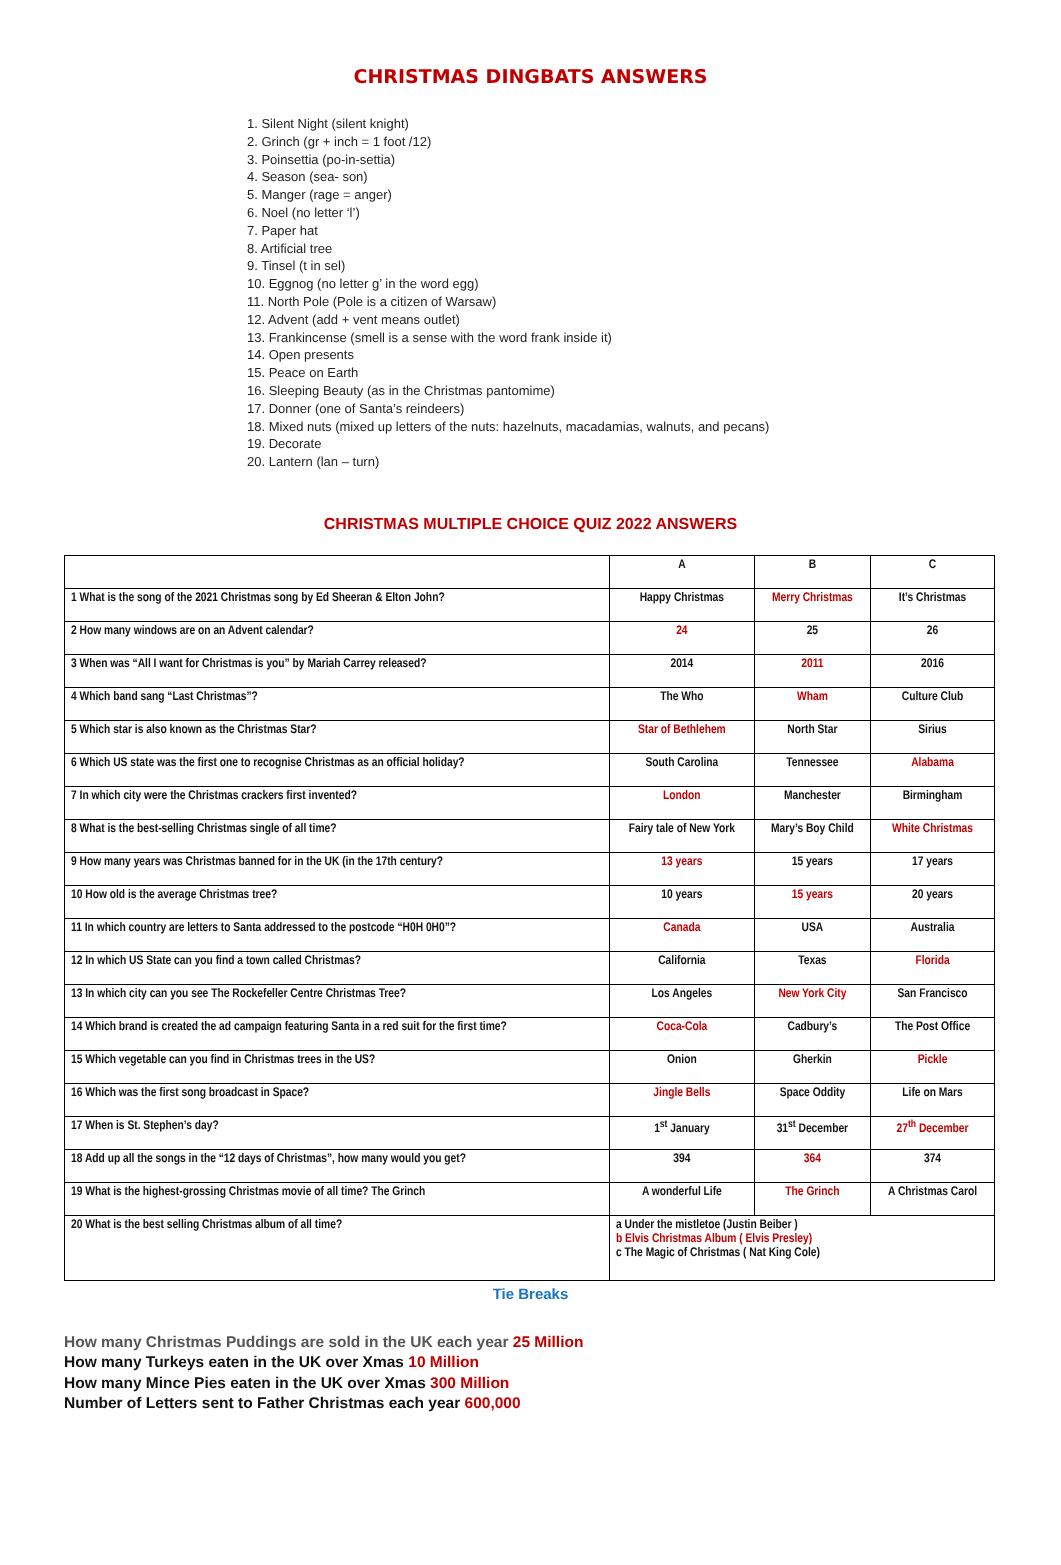CHRISTMAS DINGBATS ANSWERS
1. Silent Night (silent knight)
2. Grinch (gr + inch = 1 foot /12)
3. Poinsettia (po-in-settia)
4. Season (sea- son)
5. Manger (rage = anger)
6. Noel (no letter ‘l’)
7. Paper hat
8. Artificial tree
9. Tinsel (t in sel)
10. Eggnog (no letter g’ in the word egg)
11. North Pole (Pole is a citizen of Warsaw)
12. Advent (add + vent means outlet)
13. Frankincense (smell is a sense with the word frank inside it)
14. Open presents
15. Peace on Earth
16. Sleeping Beauty (as in the Christmas pantomime)
17. Donner (one of Santa’s reindeers)
18. Mixed nuts (mixed up letters of the nuts: hazelnuts, macadamias, walnuts, and pecans)
19. Decorate
20. Lantern (lan – turn)
CHRISTMAS MULTIPLE CHOICE QUIZ 2022 ANSWERS
| | A | B | C |
| --- | --- | --- | --- |
| 1 What is the song of the 2021 Christmas song by Ed Sheeran & Elton John? | Happy Christmas | Merry Christmas | It’s Christmas |
| 2 How many windows are on an Advent calendar? | 24 | 25 | 26 |
| 3 When was “All I want for Christmas is you” by Mariah Carrey released? | 2014 | 2011 | 2016 |
| 4 Which band sang “Last Christmas”? | The Who | Wham | Culture Club |
| 5 Which star is also known as the Christmas Star? | Star of Bethlehem | North Star | Sirius |
| 6 Which US state was the first one to recognise Christmas as an official holiday? | South Carolina | Tennessee | Alabama |
| 7 In which city were the Christmas crackers first invented? | London | Manchester | Birmingham |
| 8 What is the best-selling Christmas single of all time? | Fairy tale of New York | Mary’s Boy Child | White Christmas |
| 9 How many years was Christmas banned for in the UK (in the 17th century? | 13 years | 15 years | 17 years |
| 10 How old is the average Christmas tree? | 10 years | 15 years | 20 years |
| 11 In which country are letters to Santa addressed to the postcode “H0H 0H0”? | Canada | USA | Australia |
| 12 In which US State can you find a town called Christmas? | California | Texas | Florida |
| 13 In which city can you see The Rockefeller Centre Christmas Tree? | Los Angeles | New York City | San Francisco |
| 14 Which brand is created the ad campaign featuring Santa in a red suit for the first time? | Coca-Cola | Cadbury’s | The Post Office |
| 15 Which vegetable can you find in Christmas trees in the US? | Onion | Gherkin | Pickle |
| 16 Which was the first song broadcast in Space? | Jingle Bells | Space Oddity | Life on Mars |
| 17 When is St. Stephen’s day? | 1<sup>st</sup> January | 31<sup>st</sup> December | 27<sup>th</sup> December |
| 18 Add up all the songs in the “12 days of Christmas”, how many would you get? | 394 | 364 | 374 |
| 19 What is the highest-grossing Christmas movie of all time? The Grinch | A wonderful Life | The Grinch | A Christmas Carol |
| 20 What is the best selling Christmas album of all time? | a Under the mistletoe (Justin Beiber ) b Elvis Christmas Album ( Elvis Presley) c The Magic of Christmas ( Nat King Cole) | | |
Tie Breaks
How many Christmas Puddings are sold in the UK each year 25 Million
How many Turkeys eaten in the UK over Xmas 10 Million
How many Mince Pies eaten in the UK over Xmas 300 Million
Number of Letters sent to Father Christmas each year 600,000